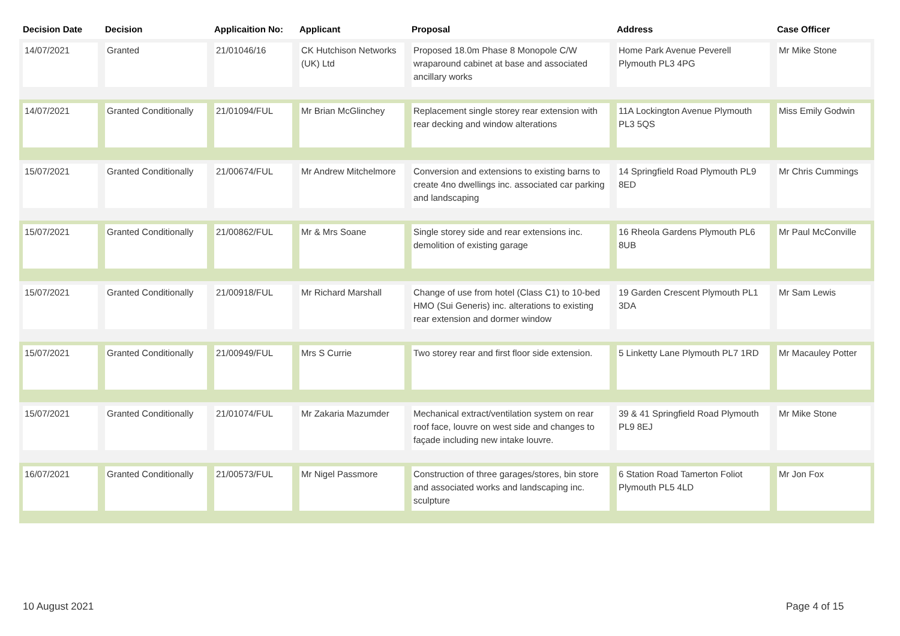| Decision Date | Decision | Applicaition No: | Applicant | Proposal | Address | Case Officer |
| --- | --- | --- | --- | --- | --- | --- |
| 14/07/2021 | Granted | 21/01046/16 | CK Hutchison Networks (UK) Ltd | Proposed 18.0m Phase 8 Monopole C/W wraparound cabinet at base and associated ancillary works | Home Park Avenue Peverell Plymouth PL3 4PG | Mr Mike Stone |
| 14/07/2021 | Granted Conditionally | 21/01094/FUL | Mr Brian McGlinchey | Replacement single storey rear extension with rear decking and window alterations | 11A Lockington Avenue Plymouth PL3 5QS | Miss Emily Godwin |
| 15/07/2021 | Granted Conditionally | 21/00674/FUL | Mr Andrew Mitchelmore | Conversion and extensions to existing barns to create 4no dwellings inc. associated car parking and landscaping | 14 Springfield Road Plymouth PL9 8ED | Mr Chris Cummings |
| 15/07/2021 | Granted Conditionally | 21/00862/FUL | Mr & Mrs Soane | Single storey side and rear extensions inc. demolition of existing garage | 16 Rheola Gardens Plymouth PL6 8UB | Mr Paul McConville |
| 15/07/2021 | Granted Conditionally | 21/00918/FUL | Mr Richard Marshall | Change of use from hotel (Class C1) to 10-bed HMO (Sui Generis) inc. alterations to existing rear extension and dormer window | 19 Garden Crescent Plymouth PL1 3DA | Mr Sam Lewis |
| 15/07/2021 | Granted Conditionally | 21/00949/FUL | Mrs S Currie | Two storey rear and first floor side extension. | 5 Linketty Lane Plymouth PL7 1RD | Mr Macauley Potter |
| 15/07/2021 | Granted Conditionally | 21/01074/FUL | Mr Zakaria Mazumder | Mechanical extract/ventilation system on rear roof face, louvre on west side and changes to façade including new intake louvre. | 39 & 41 Springfield Road Plymouth PL9 8EJ | Mr Mike Stone |
| 16/07/2021 | Granted Conditionally | 21/00573/FUL | Mr Nigel Passmore | Construction of three garages/stores, bin store and associated works and landscaping inc. sculpture | 6 Station Road Tamerton Foliot Plymouth PL5 4LD | Mr Jon Fox |
10 August 2021 Page 4 of 15